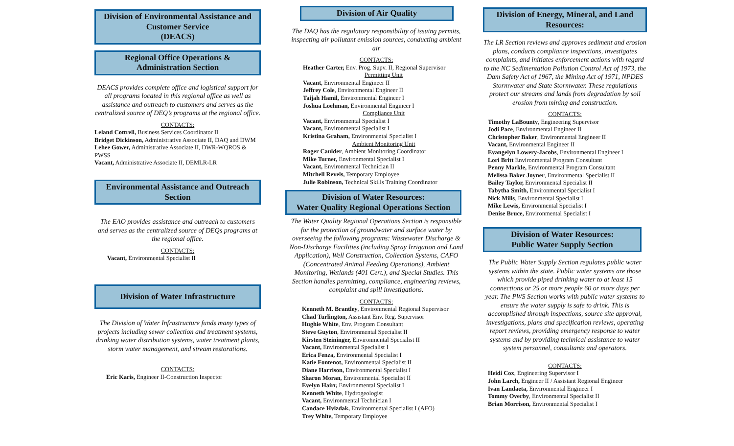Division of Environmental Assistance and Customer Service
(DEACS)
Regional Office Operations & Administration Section
DEACS provides complete office and logistical support for all programs located in this regional office as well as assistance and outreach to customers and serves as the centralized source of DEQ’s programs at the regional office.
CONTACTS:
Leland Cottrell, Business Services Coordinator II
Bridget Dickinson, Administrative Associate II, DAQ and DWM
Lehee Gower, Administrative Associate II, DWR-WQROS & PWSS
Vacant, Administrative Associate II, DEMLR-LR
Environmental Assistance and Outreach Section
The EAO provides assistance and outreach to customers and serves as the centralized source of DEQs programs at the regional office.
CONTACTS:
Vacant, Environmental Specialist II
Division of Water Infrastructure
The Division of Water Infrastructure funds many types of projects including sewer collection and treatment systems, drinking water distribution systems, water treatment plants, storm water management, and stream restorations.
CONTACTS:
Eric Karis, Engineer II-Construction Inspector
Division of Air Quality
The DAQ has the regulatory responsibility of issuing permits, inspecting air pollutant emission sources, conducting ambient air
CONTACTS:
Heather Carter, Env. Prog. Supv. II, Regional Supervisor
Permitting Unit
Vacant, Environmental Engineer II
Jeffrey Cole, Environmental Engineer II
Taijah Hamil, Environmental Engineer I
Joshua Loehman, Environmental Engineer I
Compliance Unit
Vacant, Environmental Specialist I
Vacant, Environmental Specialist I
Kristina Graham, Environmental Specialist I
Ambient Monitoring Unit
Roger Caulder, Ambient Monitoring Coordinator
Mike Turner, Environmental Specialist I
Vacant, Environmental Technician II
Mitchell Revels, Temporary Employee
Julie Robinson, Technical Skills Training Coordinator
Division of Water Resources:
Water Quality Regional Operations Section
The Water Quality Regional Operations Section is responsible for the protection of groundwater and surface water by overseeing the following programs: Wastewater Discharge & Non-Discharge Facilities (including Spray Irrigation and Land Application), Well Construction, Collection Systems, CAFO (Concentrated Animal Feeding Operations), Ambient Monitoring, Wetlands (401 Cert.), and Special Studies. This Section handles permitting, compliance, engineering reviews, complaint and spill investigations.
CONTACTS:
Kenneth M. Brantley, Environmental Regional Supervisor
Chad Turlington, Assistant Env. Reg. Supervisor
Hughie White, Env. Program Consultant
Steve Guyton, Environmental Specialist II
Kirsten Steininger, Environmental Specialist II
Vacant, Environmental Specialist I
Erica Fenza, Environmental Specialist I
Katie Fontenot, Environmental Specialist II
Diane Harrison, Environmental Specialist I
Sharon Moran, Environmental Specialist II
Evelyn Hairr, Environmental Specialist I
Kenneth White, Hydrogeologist
Vacant, Environmental Technician I
Candace Hvizdak, Environmental Specialist I (AFO)
Trey White, Temporary Employee
Division of Energy, Mineral, and Land Resources:
The LR Section reviews and approves sediment and erosion plans, conducts compliance inspections, investigates complaints, and initiates enforcement actions with regard to the NC Sedimentation Pollution Control Act of 1973, the Dam Safety Act of 1967, the Mining Act of 1971, NPDES Stormwater and State Stormwater. These regulations protect our streams and lands from degradation by soil erosion from mining and construction.
CONTACTS:
Timothy LaBounty, Engineering Supervisor
Jodi Pace, Environmental Engineer II
Christopher Baker, Environmental Engineer II
Vacant, Environmental Engineer II
Evangelyn Lowery-Jacobs, Environmental Engineer I
Lori Britt Environmental Program Consultant
Penny Markle, Environmental Program Consultant
Melissa Baker Joyner, Environmental Specialist II
Bailey Taylor, Environmental Specialist II
Tabytha Smith, Environmental Specialist I
Nick Mills, Environmental Specialist I
Mike Lewis, Environmental Specialist I
Denise Bruce, Environmental Specialist I
Division of Water Resources:
Public Water Supply Section
The Public Water Supply Section regulates public water systems within the state. Public water systems are those which provide piped drinking water to at least 15 connections or 25 or more people 60 or more days per year. The PWS Section works with public water systems to ensure the water supply is safe to drink. This is accomplished through inspections, source site approval, investigations, plans and specification reviews, operating report reviews, providing emergency response to water systems and by providing technical assistance to water system personnel, consultants and operators.
CONTACTS:
Heidi Cox, Engineering Supervisor I
John Larch, Engineer II / Assistant Regional Engineer
Ivan Landaeta, Environmental Engineer I
Tommy Overby, Environmental Specialist II
Brian Morrison, Environmental Specialist I